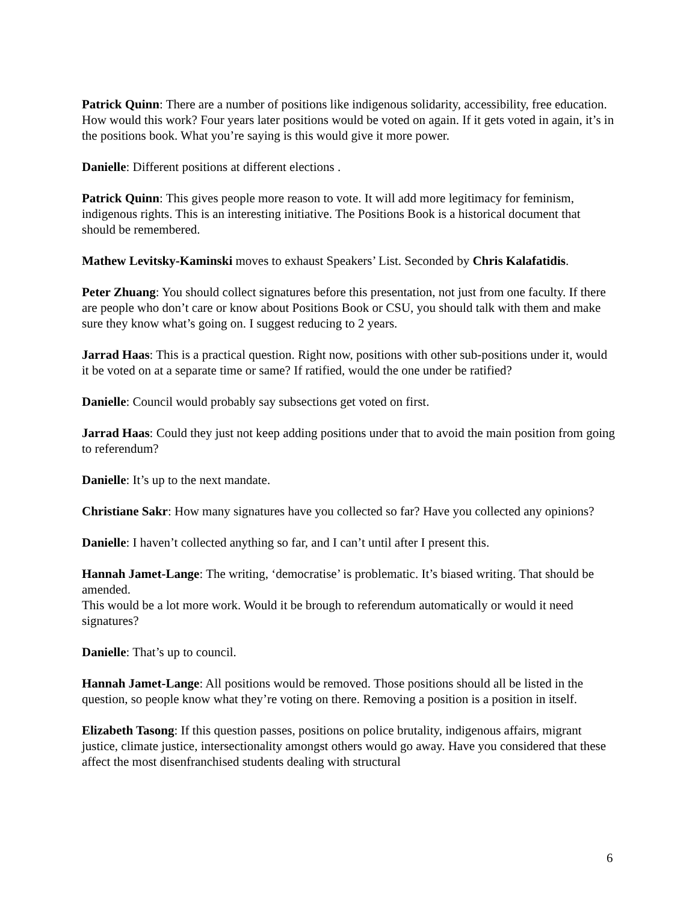Patrick Quinn: There are a number of positions like indigenous solidarity, accessibility, free education. How would this work? Four years later positions would be voted on again. If it gets voted in again, it’s in the positions book. What you’re saying is this would give it more power.
Danielle: Different positions at different elections .
Patrick Quinn: This gives people more reason to vote. It will add more legitimacy for feminism, indigenous rights. This is an interesting initiative. The Positions Book is a historical document that should be remembered.
Mathew Levitsky-Kaminski moves to exhaust Speakers’ List. Seconded by Chris Kalafatidis.
Peter Zhuang: You should collect signatures before this presentation, not just from one faculty. If there are people who don’t care or know about Positions Book or CSU, you should talk with them and make sure they know what’s going on. I suggest reducing to 2 years.
Jarrad Haas: This is a practical question. Right now, positions with other sub-positions under it, would it be voted on at a separate time or same? If ratified, would the one under be ratified?
Danielle: Council would probably say subsections get voted on first.
Jarrad Haas: Could they just not keep adding positions under that to avoid the main position from going to referendum?
Danielle: It’s up to the next mandate.
Christiane Sakr: How many signatures have you collected so far? Have you collected any opinions?
Danielle: I haven’t collected anything so far, and I can’t until after I present this.
Hannah Jamet-Lange: The writing, ‘democratise’ is problematic. It’s biased writing. That should be amended.
This would be a lot more work. Would it be brough to referendum automatically or would it need signatures?
Danielle: That’s up to council.
Hannah Jamet-Lange: All positions would be removed. Those positions should all be listed in the question, so people know what they’re voting on there. Removing a position is a position in itself.
Elizabeth Tasong: If this question passes, positions on police brutality, indigenous affairs, migrant justice, climate justice, intersectionality amongst others would go away. Have you considered that these affect the most disenfranchised students dealing with structural
6